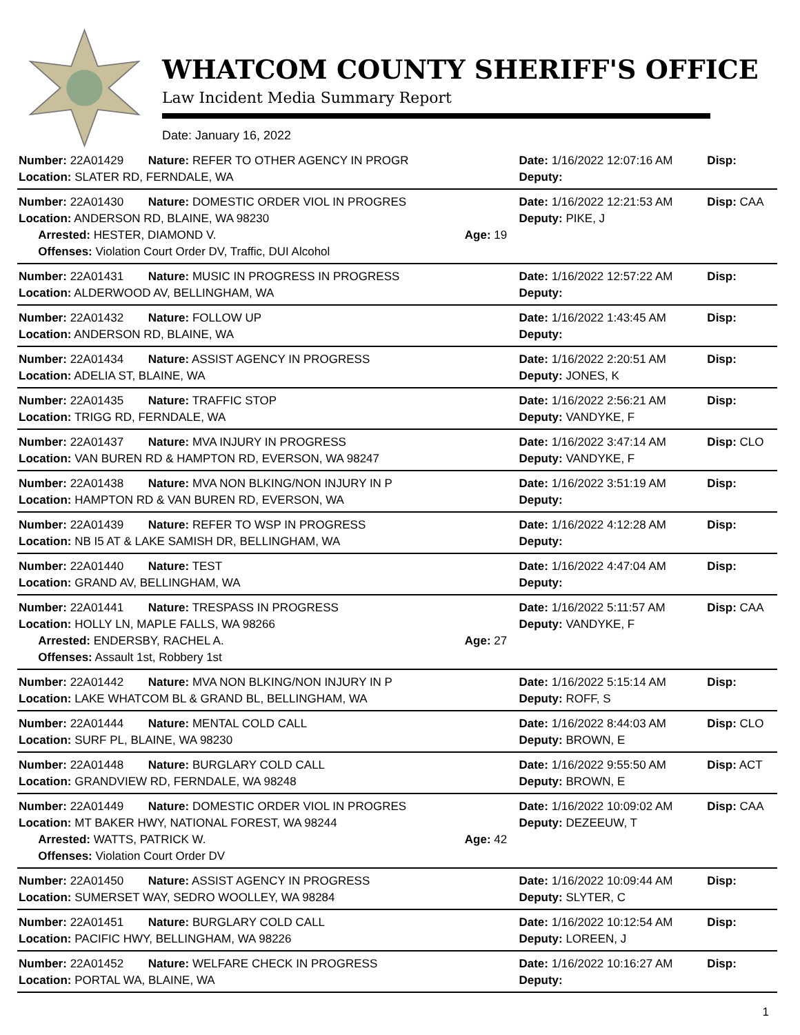WHATCOM COUNTY SHERIFF'S OFFICE
Law Incident Media Summary Report
Date: January 16, 2022
| Number: 22A01429 | Nature: REFER TO OTHER AGENCY IN PROGR | | Date: 1/16/2022 12:07:16 AM | Disp: |
| Location: SLATER RD, FERNDALE, WA | | | Deputy: | |
| Number: 22A01430 | Nature: DOMESTIC ORDER VIOL IN PROGRES | | Date: 1/16/2022 12:21:53 AM | Disp: CAA |
| Location: ANDERSON RD, BLAINE, WA 98230 | | | Deputy: PIKE, J | |
| Arrested: HESTER, DIAMOND V. | | Age: 19 | | |
| Offenses: Violation Court Order DV, Traffic, DUI Alcohol | | | | |
| Number: 22A01431 | Nature: MUSIC IN PROGRESS IN PROGRESS | | Date: 1/16/2022 12:57:22 AM | Disp: |
| Location: ALDERWOOD AV, BELLINGHAM, WA | | | Deputy: | |
| Number: 22A01432 | Nature: FOLLOW UP | | Date: 1/16/2022 1:43:45 AM | Disp: |
| Location: ANDERSON RD, BLAINE, WA | | | Deputy: | |
| Number: 22A01434 | Nature: ASSIST AGENCY IN PROGRESS | | Date: 1/16/2022 2:20:51 AM | Disp: |
| Location: ADELIA ST, BLAINE, WA | | | Deputy: JONES, K | |
| Number: 22A01435 | Nature: TRAFFIC STOP | | Date: 1/16/2022 2:56:21 AM | Disp: |
| Location: TRIGG RD, FERNDALE, WA | | | Deputy: VANDYKE, F | |
| Number: 22A01437 | Nature: MVA INJURY IN PROGRESS | | Date: 1/16/2022 3:47:14 AM | Disp: CLO |
| Location: VAN BUREN RD & HAMPTON RD, EVERSON, WA 98247 | | | Deputy: VANDYKE, F | |
| Number: 22A01438 | Nature: MVA NON BLKING/NON INJURY IN P | | Date: 1/16/2022 3:51:19 AM | Disp: |
| Location: HAMPTON RD & VAN BUREN RD, EVERSON, WA | | | Deputy: | |
| Number: 22A01439 | Nature: REFER TO WSP IN PROGRESS | | Date: 1/16/2022 4:12:28 AM | Disp: |
| Location: NB I5 AT & LAKE SAMISH DR, BELLINGHAM, WA | | | Deputy: | |
| Number: 22A01440 | Nature: TEST | | Date: 1/16/2022 4:47:04 AM | Disp: |
| Location: GRAND AV, BELLINGHAM, WA | | | Deputy: | |
| Number: 22A01441 | Nature: TRESPASS IN PROGRESS | | Date: 1/16/2022 5:11:57 AM | Disp: CAA |
| Location: HOLLY LN, MAPLE FALLS, WA 98266 | | | Deputy: VANDYKE, F | |
| Arrested: ENDERSBY, RACHEL A. | | Age: 27 | | |
| Offenses: Assault 1st, Robbery 1st | | | | |
| Number: 22A01442 | Nature: MVA NON BLKING/NON INJURY IN P | | Date: 1/16/2022 5:15:14 AM | Disp: |
| Location: LAKE WHATCOM BL & GRAND BL, BELLINGHAM, WA | | | Deputy: ROFF, S | |
| Number: 22A01444 | Nature: MENTAL COLD CALL | | Date: 1/16/2022 8:44:03 AM | Disp: CLO |
| Location: SURF PL, BLAINE, WA 98230 | | | Deputy: BROWN, E | |
| Number: 22A01448 | Nature: BURGLARY COLD CALL | | Date: 1/16/2022 9:55:50 AM | Disp: ACT |
| Location: GRANDVIEW RD, FERNDALE, WA 98248 | | | Deputy: BROWN, E | |
| Number: 22A01449 | Nature: DOMESTIC ORDER VIOL IN PROGRES | | Date: 1/16/2022 10:09:02 AM | Disp: CAA |
| Location: MT BAKER HWY, NATIONAL FOREST, WA 98244 | | | Deputy: DEZEEUW, T | |
| Arrested: WATTS, PATRICK W. | | Age: 42 | | |
| Offenses: Violation Court Order DV | | | | |
| Number: 22A01450 | Nature: ASSIST AGENCY IN PROGRESS | | Date: 1/16/2022 10:09:44 AM | Disp: |
| Location: SUMERSET WAY, SEDRO WOOLLEY, WA 98284 | | | Deputy: SLYTER, C | |
| Number: 22A01451 | Nature: BURGLARY COLD CALL | | Date: 1/16/2022 10:12:54 AM | Disp: |
| Location: PACIFIC HWY, BELLINGHAM, WA 98226 | | | Deputy: LOREEN, J | |
| Number: 22A01452 | Nature: WELFARE CHECK IN PROGRESS | | Date: 1/16/2022 10:16:27 AM | Disp: |
| Location: PORTAL WA, BLAINE, WA | | | Deputy: | |
1